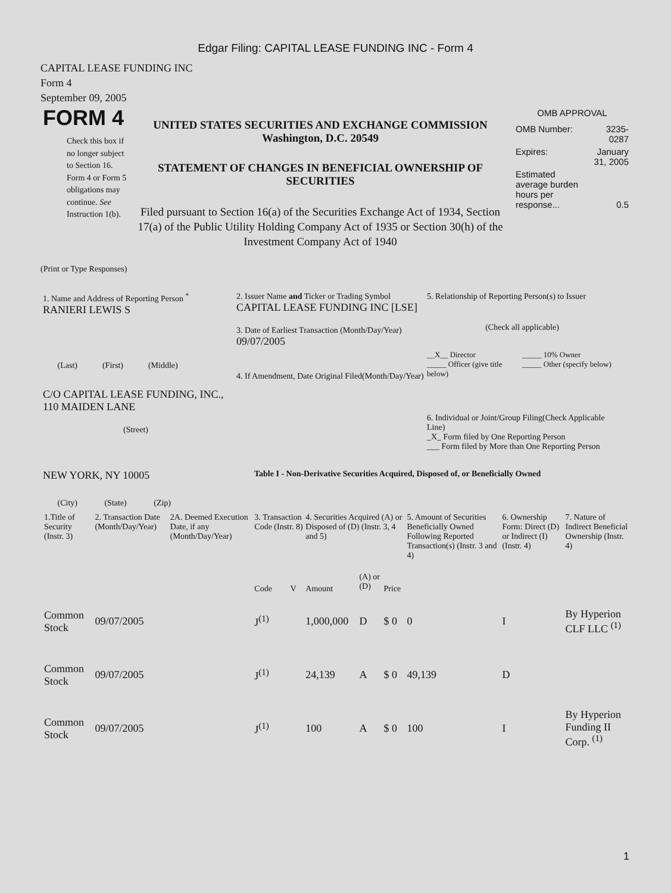Edgar Filing: CAPITAL LEASE FUNDING INC - Form 4
CAPITAL LEASE FUNDING INC
Form 4
September 09, 2005
FORM 4
Check this box if no longer subject to Section 16. Form 4 or Form 5 obligations may continue. See Instruction 1(b).
UNITED STATES SECURITIES AND EXCHANGE COMMISSION
Washington, D.C. 20549
STATEMENT OF CHANGES IN BENEFICIAL OWNERSHIP OF SECURITIES
Filed pursuant to Section 16(a) of the Securities Exchange Act of 1934, Section 17(a) of the Public Utility Holding Company Act of 1935 or Section 30(h) of the Investment Company Act of 1940
OMB APPROVAL
| OMB Number: | 3235-0287 |
| Expires: | January 31, 2005 |
| Estimated average burden hours per response... | 0.5 |
(Print or Type Responses)
1. Name and Address of Reporting Person <sup>*</sup>
RANIERI LEWIS S
(Last) (First) (Middle)
C/O CAPITAL LEASE FUNDING, INC., 110 MAIDEN LANE
(Street)
NEW YORK, NY 10005
(City) (State) (Zip)
2. Issuer Name and Ticker or Trading Symbol
CAPITAL LEASE FUNDING INC [LSE]
3. Date of Earliest Transaction (Month/Day/Year)
09/07/2005
4. If Amendment, Date Original Filed(Month/Day/Year)
5. Relationship of Reporting Person(s) to Issuer
(Check all applicable)
__X__ Director
_____ Officer (give title below)
_____ 10% Owner
_____ Other (specify below)
6. Individual or Joint/Group Filing(Check Applicable Line)
_X_ Form filed by One Reporting Person
___ Form filed by More than One Reporting Person
Table I - Non-Derivative Securities Acquired, Disposed of, or Beneficially Owned
| 1.Title of Security (Instr. 3) | 2. Transaction Date (Month/Day/Year) | 2A. Deemed Execution Date, if any (Month/Day/Year) | 3. Transaction Code (Instr. 8) | | 4. Securities Acquired (A) or Disposed of (D) (Instr. 3, 4 and 5) | | | 5. Amount of Securities Beneficially Owned Following Reported Transaction(s) (Instr. 3 and 4) | 6. Ownership Form: Direct (D) or Indirect (I) (Instr. 4) | 7. Nature of Indirect Beneficial Ownership (Instr. 4) |
| --- | --- | --- | --- | --- | --- | --- | --- | --- | --- | --- |
| | | | Code | V | Amount | (A) or (D) | Price | | | |
| Common Stock | 09/07/2005 | | J<sup>(1)</sup> | | 1,000,000 | D | $ 0 | 0 | I | By Hyperion CLF LLC <sup>(1)</sup> |
| Common Stock | 09/07/2005 | | J<sup>(1)</sup> | | 24,139 | A | $ 0 | 49,139 | D | |
| Common Stock | 09/07/2005 | | J<sup>(1)</sup> | | 100 | A | $ 0 | 100 | I | By Hyperion Funding II Corp. <sup>(1)</sup> |
1